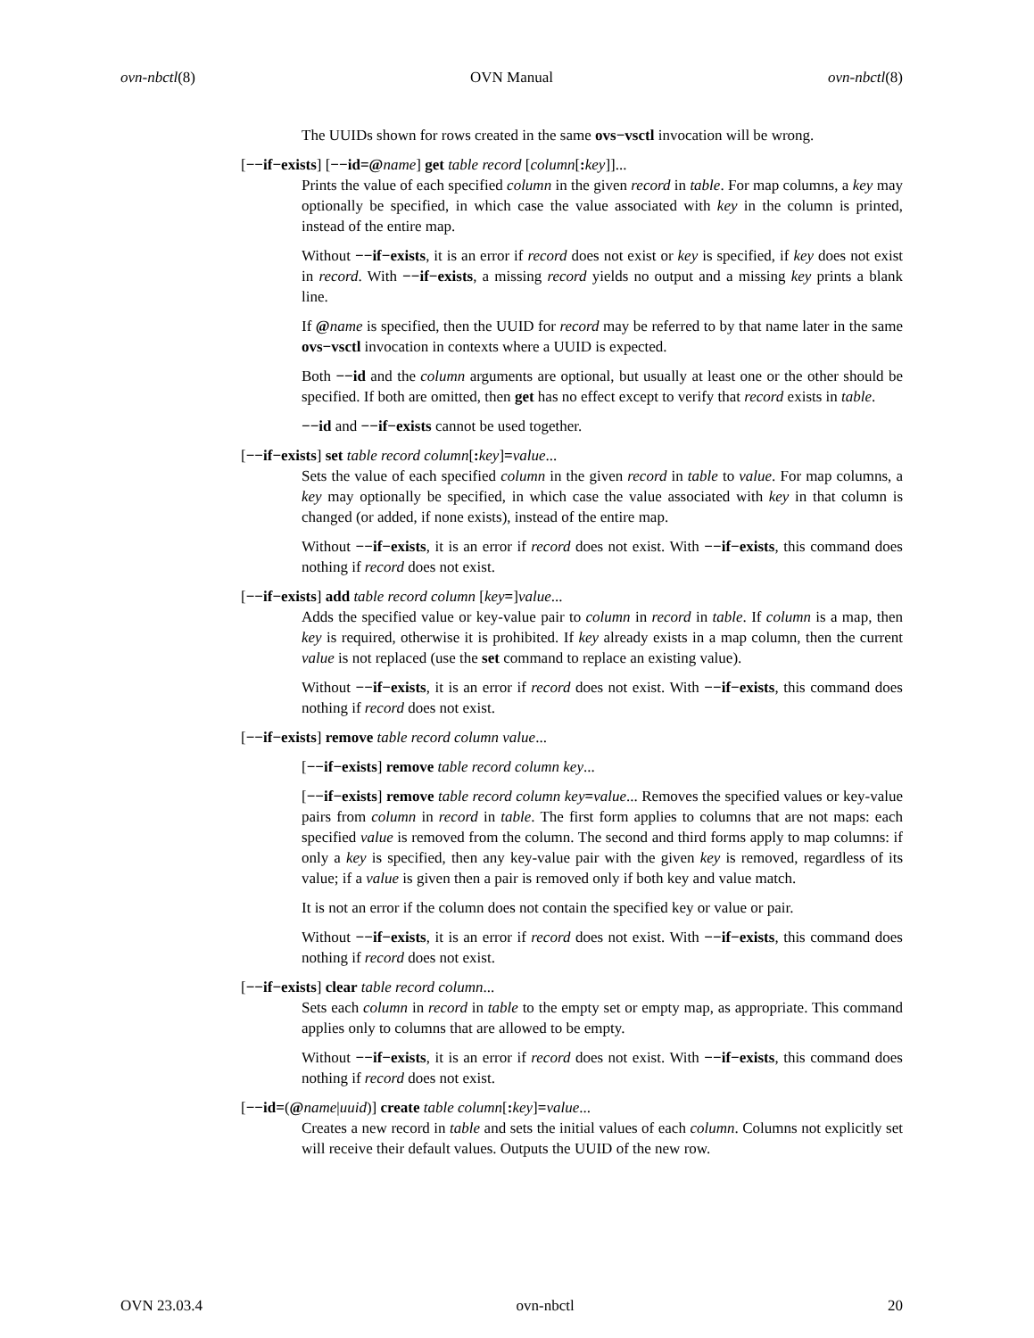ovn-nbctl(8) OVN Manual ovn-nbctl(8)
The UUIDs shown for rows created in the same ovs−vsctl invocation will be wrong.
[−−if−exists] [−−id=@name] get table record [column[: key]]...
Prints the value of each specified column in the given record in table. For map columns, a key may optionally be specified, in which case the value associated with key in the column is printed, instead of the entire map.
Without −−if−exists, it is an error if record does not exist or key is specified, if key does not exist in record. With −−if−exists, a missing record yields no output and a missing key prints a blank line.
If @name is specified, then the UUID for record may be referred to by that name later in the same ovs−vsctl invocation in contexts where a UUID is expected.
Both −−id and the column arguments are optional, but usually at least one or the other should be specified. If both are omitted, then get has no effect except to verify that record exists in table.
−−id and −−if−exists cannot be used together.
[−−if−exists] set table record column[: key]=value...
Sets the value of each specified column in the given record in table to value. For map columns, a key may optionally be specified, in which case the value associated with key in that column is changed (or added, if none exists), instead of the entire map.
Without −−if−exists, it is an error if record does not exist. With −−if−exists, this command does nothing if record does not exist.
[−−if−exists] add table record column [key=]value...
Adds the specified value or key-value pair to column in record in table. If column is a map, then key is required, otherwise it is prohibited. If key already exists in a map column, then the current value is not replaced (use the set command to replace an existing value).
Without −−if−exists, it is an error if record does not exist. With −−if−exists, this command does nothing if record does not exist.
[−−if−exists] remove table record column value...
[−−if−exists] remove table record column key...
[−−if−exists] remove table record column key=value... Removes the specified values or key-value pairs from column in record in table. The first form applies to columns that are not maps: each specified value is removed from the column. The second and third forms apply to map columns: if only a key is specified, then any key-value pair with the given key is removed, regardless of its value; if a value is given then a pair is removed only if both key and value match.
It is not an error if the column does not contain the specified key or value or pair.
Without −−if−exists, it is an error if record does not exist. With −−if−exists, this command does nothing if record does not exist.
[−−if−exists] clear table record column...
Sets each column in record in table to the empty set or empty map, as appropriate. This command applies only to columns that are allowed to be empty.
Without −−if−exists, it is an error if record does not exist. With −−if−exists, this command does nothing if record does not exist.
[−−id=(@name|uuid)] create table column[: key]=value...
Creates a new record in table and sets the initial values of each column. Columns not explicitly set will receive their default values. Outputs the UUID of the new row.
OVN 23.03.4 ovn-nbctl 20